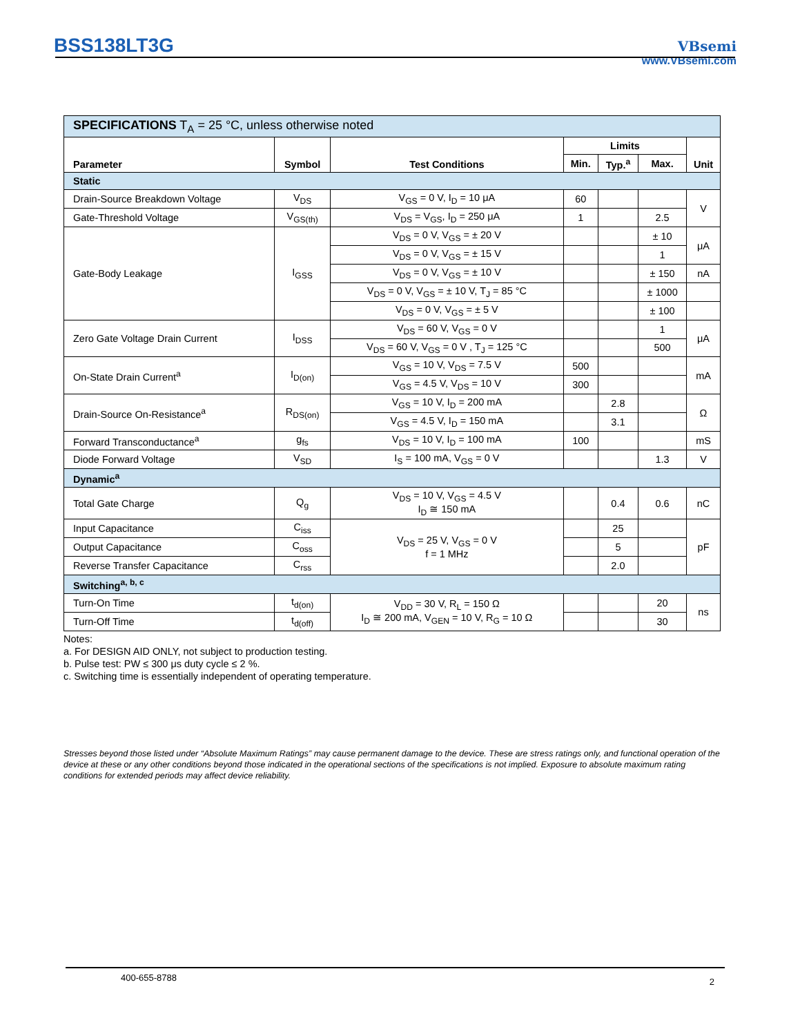BSS138LT3G
VBsemi
www.VBsemi.com
| SPECIFICATIONS T<sub>A</sub> = 25 °C, unless otherwise noted | | | | | | |
| Parameter | Symbol | Test Conditions | Limits | | | Unit |
| | | | Min. | Typ.<sup>a</sup> | Max. | |
| Static | | | | | | |
| Drain-Source Breakdown Voltage | V<sub>DS</sub> | V<sub>GS</sub> = 0 V, I<sub>D</sub> = 10 μA | 60 | | | V |
| Gate-Threshold Voltage | V<sub>GS(th)</sub> | V<sub>DS</sub> = V<sub>GS</sub>, I<sub>D</sub> = 250 μA | 1 | | 2.5 | |
| Gate-Body Leakage | I<sub>GSS</sub> | V<sub>DS</sub> = 0 V, V<sub>GS</sub> = ± 20 V | | | ± 10 | μA |
| | | V<sub>DS</sub> = 0 V, V<sub>GS</sub> = ± 15 V | | | 1 | |
| | | V<sub>DS</sub> = 0 V, V<sub>GS</sub> = ± 10 V | | | ± 150 | nA |
| | | V<sub>DS</sub> = 0 V, V<sub>GS</sub> = ± 10 V, T<sub>J</sub> = 85 °C | | | ± 1000 | |
| | | V<sub>DS</sub> = 0 V, V<sub>GS</sub> = ± 5 V | | | ± 100 | |
| Zero Gate Voltage Drain Current | I<sub>DSS</sub> | V<sub>DS</sub> = 60 V, V<sub>GS</sub> = 0 V | | | 1 | μA |
| | | V<sub>DS</sub> = 60 V, V<sub>GS</sub> = 0 V , T<sub>J</sub> = 125 °C | | | 500 | |
| On-State Drain Current<sup>a</sup> | I<sub>D(on)</sub> | V<sub>GS</sub> = 10 V, V<sub>DS</sub> = 7.5 V | 500 | | | mA |
| | | V<sub>GS</sub> = 4.5 V, V<sub>DS</sub> = 10 V | 300 | | | |
| Drain-Source On-Resistance<sup>a</sup> | R<sub>DS(on)</sub> | V<sub>GS</sub> = 10 V, I<sub>D</sub> = 200 mA | | 2.8 | | Ω |
| | | V<sub>GS</sub> = 4.5 V, I<sub>D</sub> = 150 mA | | 3.1 | | |
| Forward Transconductance<sup>a</sup> | g<sub>fs</sub> | V<sub>DS</sub> = 10 V, I<sub>D</sub> = 100 mA | 100 | | | mS |
| Diode Forward Voltage | V<sub>SD</sub> | I<sub>S</sub> = 100 mA, V<sub>GS</sub> = 0 V | | | 1.3 | V |
| Dynamic<sup>a</sup> | | | | | | |
| Total Gate Charge | Q<sub>g</sub> | V<sub>DS</sub> = 10 V, V<sub>GS</sub> = 4.5 V I<sub>D</sub> ≅ 150 mA | | 0.4 | 0.6 | nC |
| Input Capacitance | C<sub>iss</sub> | V<sub>DS</sub> = 25 V, V<sub>GS</sub> = 0 V f = 1 MHz | | 25 | | pF |
| Output Capacitance | C<sub>oss</sub> | | | 5 | | |
| Reverse Transfer Capacitance | C<sub>rss</sub> | | | 2.0 | | |
| Switching<sup>a, b, c</sup> | | | | | | |
| Turn-On Time | t<sub>d(on)</sub> | V<sub>DD</sub> = 30 V, R<sub>L</sub> = 150 Ω I<sub>D</sub> ≅ 200 mA, V<sub>GEN</sub> = 10 V, R<sub>G</sub> = 10 Ω | | | 20 | ns |
| Turn-Off Time | t<sub>d(off)</sub> | | | | 30 | |
Notes:
a. For DESIGN AID ONLY, not subject to production testing.
b. Pulse test: PW ≤ 300 μs duty cycle ≤ 2 %.
c. Switching time is essentially independent of operating temperature.
Stresses beyond those listed under “Absolute Maximum Ratings” may cause permanent damage to the device. These are stress ratings only, and functional operation of the device at these or any other conditions beyond those indicated in the operational sections of the specifications is not implied. Exposure to absolute maximum rating conditions for extended periods may affect device reliability.
400-655-8788 2